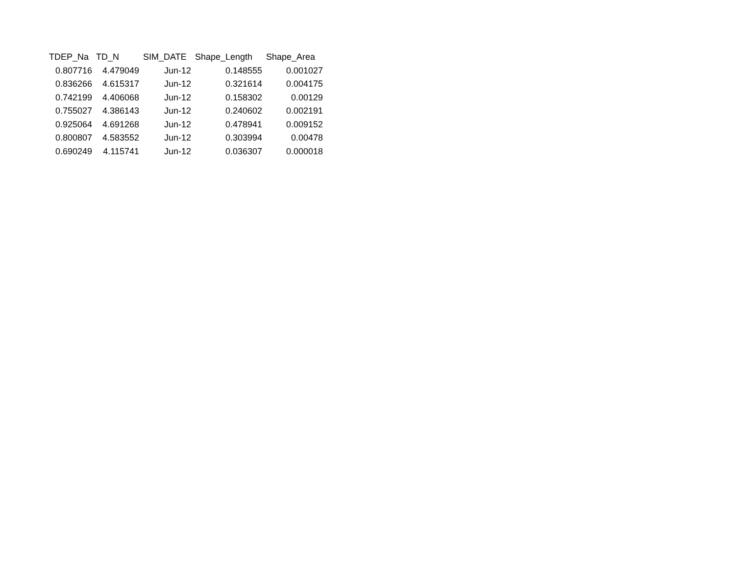| TDEP_Na | TD_N | SIM_DATE | Shape_Length | Shape_Area |
| --- | --- | --- | --- | --- |
| 0.807716 | 4.479049 | Jun-12 | 0.148555 | 0.001027 |
| 0.836266 | 4.615317 | Jun-12 | 0.321614 | 0.004175 |
| 0.742199 | 4.406068 | Jun-12 | 0.158302 | 0.00129 |
| 0.755027 | 4.386143 | Jun-12 | 0.240602 | 0.002191 |
| 0.925064 | 4.691268 | Jun-12 | 0.478941 | 0.009152 |
| 0.800807 | 4.583552 | Jun-12 | 0.303994 | 0.00478 |
| 0.690249 | 4.115741 | Jun-12 | 0.036307 | 0.000018 |